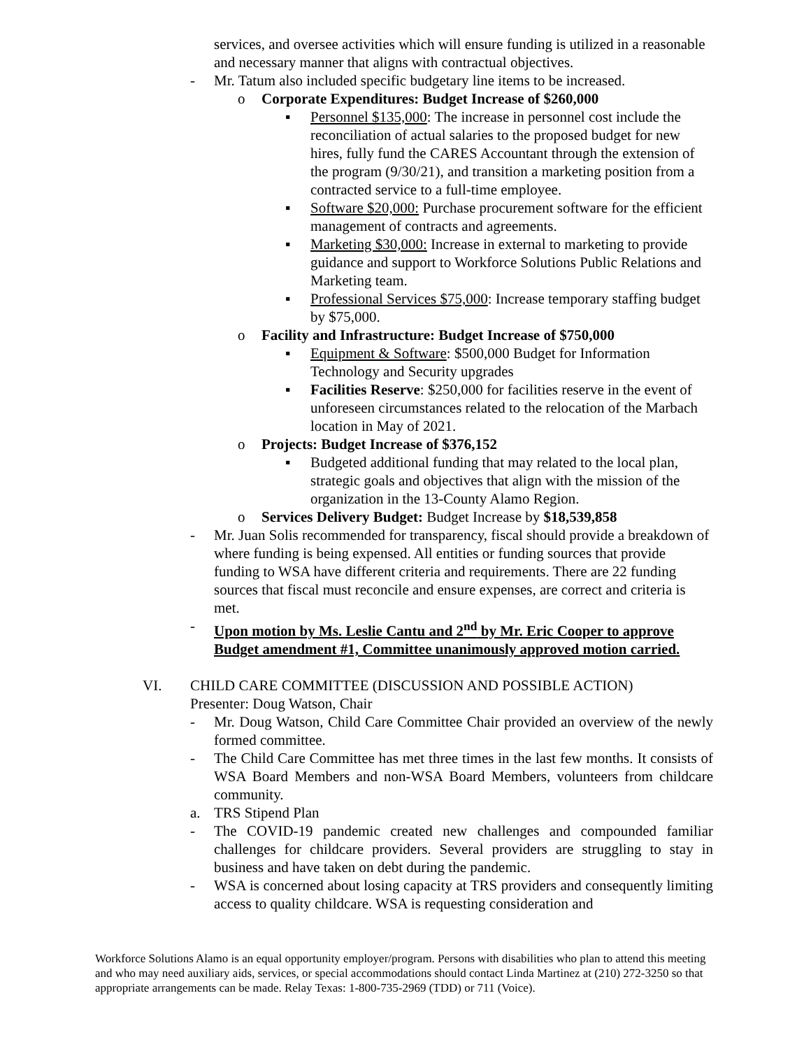services, and oversee activities which will ensure funding is utilized in a reasonable and necessary manner that aligns with contractual objectives.
- Mr. Tatum also included specific budgetary line items to be increased.
o Corporate Expenditures: Budget Increase of $260,000
▪ Personnel $135,000: The increase in personnel cost include the reconciliation of actual salaries to the proposed budget for new hires, fully fund the CARES Accountant through the extension of the program (9/30/21), and transition a marketing position from a contracted service to a full-time employee.
▪ Software $20,000: Purchase procurement software for the efficient management of contracts and agreements.
▪ Marketing $30,000: Increase in external to marketing to provide guidance and support to Workforce Solutions Public Relations and Marketing team.
▪ Professional Services $75,000: Increase temporary staffing budget by $75,000.
o Facility and Infrastructure: Budget Increase of $750,000
▪ Equipment & Software: $500,000 Budget for Information Technology and Security upgrades
▪ Facilities Reserve: $250,000 for facilities reserve in the event of unforeseen circumstances related to the relocation of the Marbach location in May of 2021.
o Projects: Budget Increase of $376,152
▪ Budgeted additional funding that may related to the local plan, strategic goals and objectives that align with the mission of the organization in the 13-County Alamo Region.
o Services Delivery Budget: Budget Increase by $18,539,858
- Mr. Juan Solis recommended for transparency, fiscal should provide a breakdown of where funding is being expensed. All entities or funding sources that provide funding to WSA have different criteria and requirements. There are 22 funding sources that fiscal must reconcile and ensure expenses, are correct and criteria is met.
- Upon motion by Ms. Leslie Cantu and 2<sup>nd</sup> by Mr. Eric Cooper to approve Budget amendment #1, Committee unanimously approved motion carried.
VI. CHILD CARE COMMITTEE (DISCUSSION AND POSSIBLE ACTION)
Presenter: Doug Watson, Chair
- Mr. Doug Watson, Child Care Committee Chair provided an overview of the newly formed committee.
- The Child Care Committee has met three times in the last few months. It consists of WSA Board Members and non-WSA Board Members, volunteers from childcare community.
a. TRS Stipend Plan
- The COVID-19 pandemic created new challenges and compounded familiar challenges for childcare providers. Several providers are struggling to stay in business and have taken on debt during the pandemic.
- WSA is concerned about losing capacity at TRS providers and consequently limiting access to quality childcare. WSA is requesting consideration and
Workforce Solutions Alamo is an equal opportunity employer/program. Persons with disabilities who plan to attend this meeting and who may need auxiliary aids, services, or special accommodations should contact Linda Martinez at (210) 272-3250 so that appropriate arrangements can be made. Relay Texas: 1-800-735-2969 (TDD) or 711 (Voice).